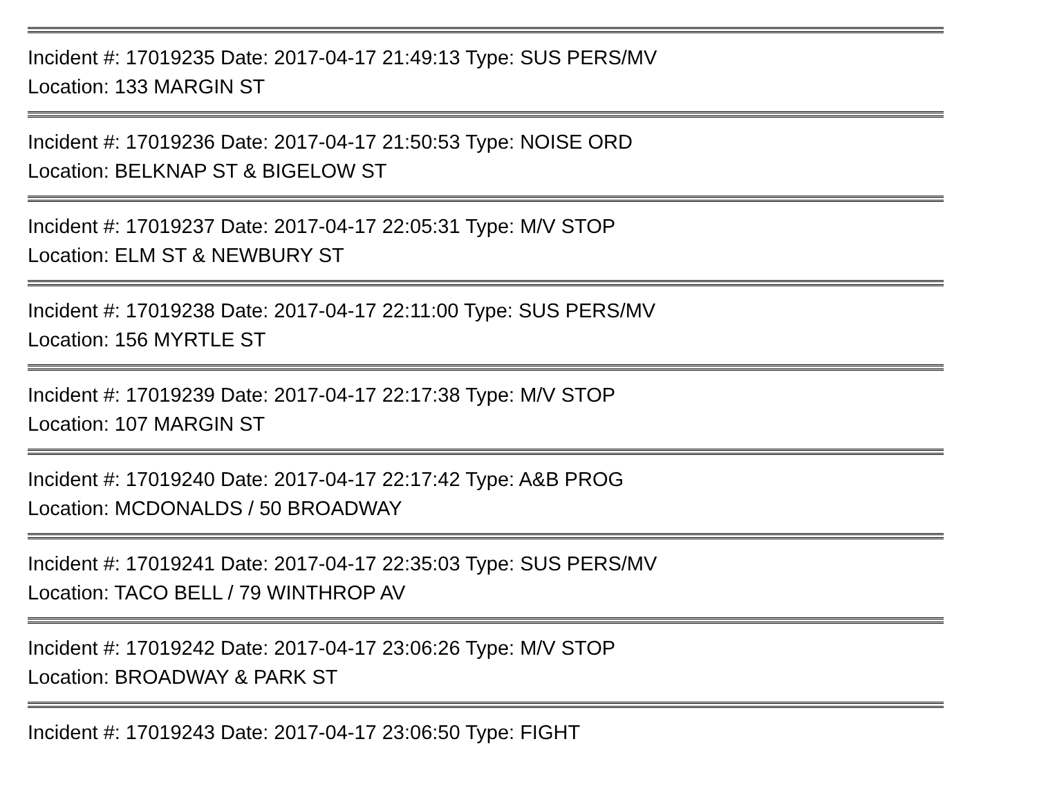Incident #: 17019235 Date: 2017-04-17 21:49:13 Type: SUS PERS/MV
Location: 133 MARGIN ST
Incident #: 17019236 Date: 2017-04-17 21:50:53 Type: NOISE ORD
Location: BELKNAP ST & BIGELOW ST
Incident #: 17019237 Date: 2017-04-17 22:05:31 Type: M/V STOP
Location: ELM ST & NEWBURY ST
Incident #: 17019238 Date: 2017-04-17 22:11:00 Type: SUS PERS/MV
Location: 156 MYRTLE ST
Incident #: 17019239 Date: 2017-04-17 22:17:38 Type: M/V STOP
Location: 107 MARGIN ST
Incident #: 17019240 Date: 2017-04-17 22:17:42 Type: A&B PROG
Location: MCDONALDS / 50 BROADWAY
Incident #: 17019241 Date: 2017-04-17 22:35:03 Type: SUS PERS/MV
Location: TACO BELL / 79 WINTHROP AV
Incident #: 17019242 Date: 2017-04-17 23:06:26 Type: M/V STOP
Location: BROADWAY & PARK ST
Incident #: 17019243 Date: 2017-04-17 23:06:50 Type: FIGHT